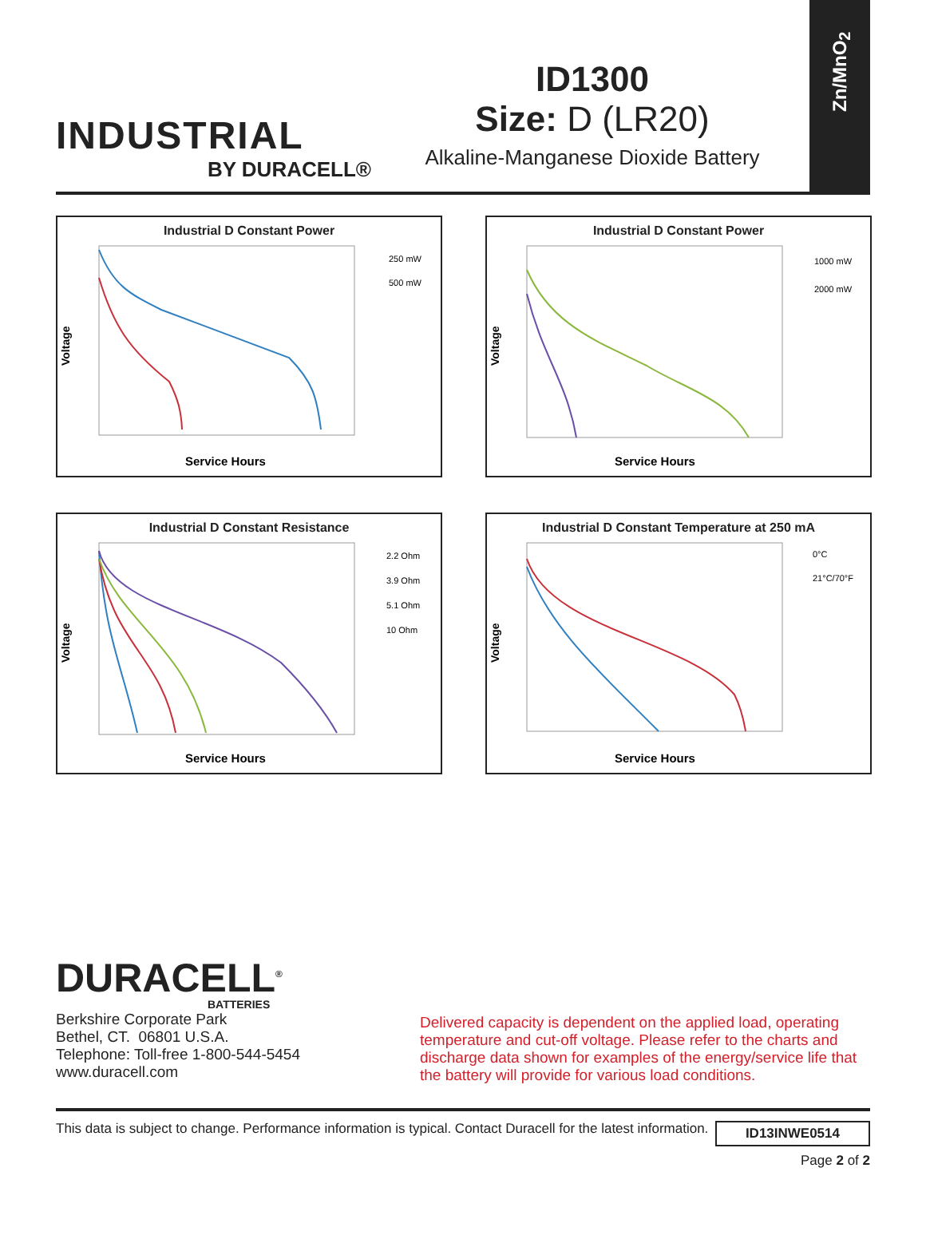INDUSTRIAL
BY DURACELL®
ID1300
Size: D (LR20)
Alkaline-Manganese Dioxide Battery
Zn/MnO<sub>2</sub>
Industrial D Constant Power
Voltage
250 mW
500 mW
Service Hours
Industrial D Constant Power
Voltage
1000 mW
2000 mW
Service Hours
Industrial D Constant Resistance
Voltage
2.2 Ohm
3.9 Ohm
5.1 Ohm
10 Ohm
Service Hours
Industrial D Constant Temperature at 250 mA
Voltage
0°C
21°C/70°F
Service Hours
DURACELL<sup>®</sup>
BATTERIES
Berkshire Corporate Park
Bethel, CT. 06801 U.S.A.
Telephone: Toll-free 1-800-544-5454
www.duracell.com
Delivered capacity is dependent on the applied load, operating temperature and cut-off voltage. Please refer to the charts and discharge data shown for examples of the energy/service life that the battery will provide for various load conditions.
This data is subject to change. Performance information is typical. Contact Duracell for the latest information. ID13INWE0514
Page 2 of 2